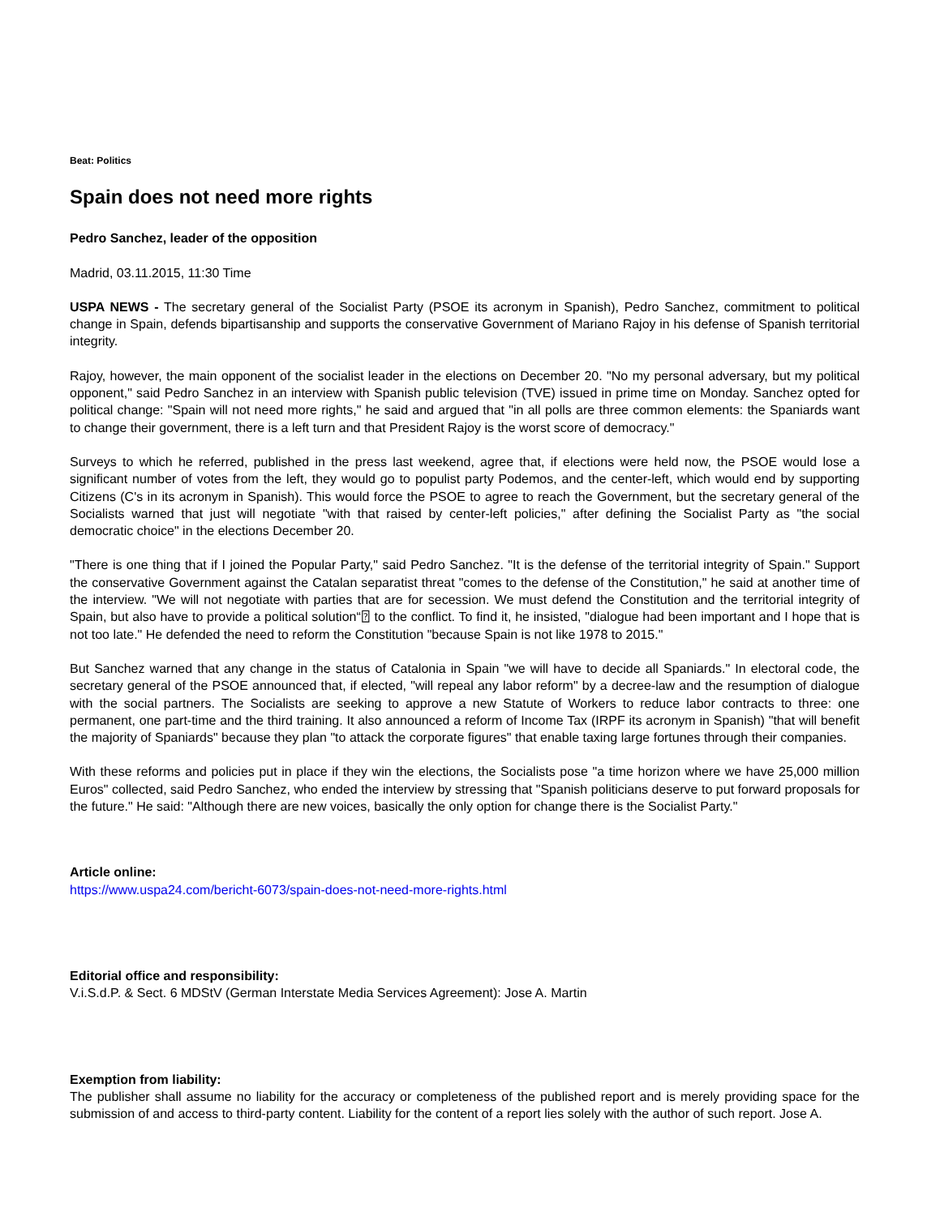Beat: Politics
Spain does not need more rights
Pedro Sanchez, leader of the opposition
Madrid, 03.11.2015, 11:30 Time
USPA NEWS - The secretary general of the Socialist Party (PSOE its acronym in Spanish), Pedro Sanchez, commitment to political change in Spain, defends bipartisanship and supports the conservative Government of Mariano Rajoy in his defense of Spanish territorial integrity.
Rajoy, however, the main opponent of the socialist leader in the elections on December 20. "No my personal adversary, but my political opponent," said Pedro Sanchez in an interview with Spanish public television (TVE) issued in prime time on Monday. Sanchez opted for political change: "Spain will not need more rights," he said and argued that "in all polls are three common elements: the Spaniards want to change their government, there is a left turn and that President Rajoy is the worst score of democracy."
Surveys to which he referred, published in the press last weekend, agree that, if elections were held now, the PSOE would lose a significant number of votes from the left, they would go to populist party Podemos, and the center-left, which would end by supporting Citizens (C's in its acronym in Spanish). This would force the PSOE to agree to reach the Government, but the secretary general of the Socialists warned that just will negotiate "with that raised by center-left policies," after defining the Socialist Party as "the social democratic choice" in the elections December 20.
"There is one thing that if I joined the Popular Party," said Pedro Sanchez. "It is the defense of the territorial integrity of Spain." Support the conservative Government against the Catalan separatist threat "comes to the defense of the Constitution," he said at another time of the interview. "We will not negotiate with parties that are for secession. We must defend the Constitution and the territorial integrity of Spain, but also have to provide a political solution“⍰ to the conflict. To find it, he insisted, "dialogue had been important and I hope that is not too late." He defended the need to reform the Constitution "because Spain is not like 1978 to 2015."
But Sanchez warned that any change in the status of Catalonia in Spain "we will have to decide all Spaniards." In electoral code, the secretary general of the PSOE announced that, if elected, "will repeal any labor reform" by a decree-law and the resumption of dialogue with the social partners. The Socialists are seeking to approve a new Statute of Workers to reduce labor contracts to three: one permanent, one part-time and the third training. It also announced a reform of Income Tax (IRPF its acronym in Spanish) "that will benefit the majority of Spaniards" because they plan "to attack the corporate figures" that enable taxing large fortunes through their companies.
With these reforms and policies put in place if they win the elections, the Socialists pose "a time horizon where we have 25,000 million Euros" collected, said Pedro Sanchez, who ended the interview by stressing that "Spanish politicians deserve to put forward proposals for the future." He said: "Although there are new voices, basically the only option for change there is the Socialist Party."
Article online:
https://www.uspa24.com/bericht-6073/spain-does-not-need-more-rights.html
Editorial office and responsibility:
V.i.S.d.P. & Sect. 6 MDStV (German Interstate Media Services Agreement): Jose A. Martin
Exemption from liability:
The publisher shall assume no liability for the accuracy or completeness of the published report and is merely providing space for the submission of and access to third-party content. Liability for the content of a report lies solely with the author of such report. Jose A.